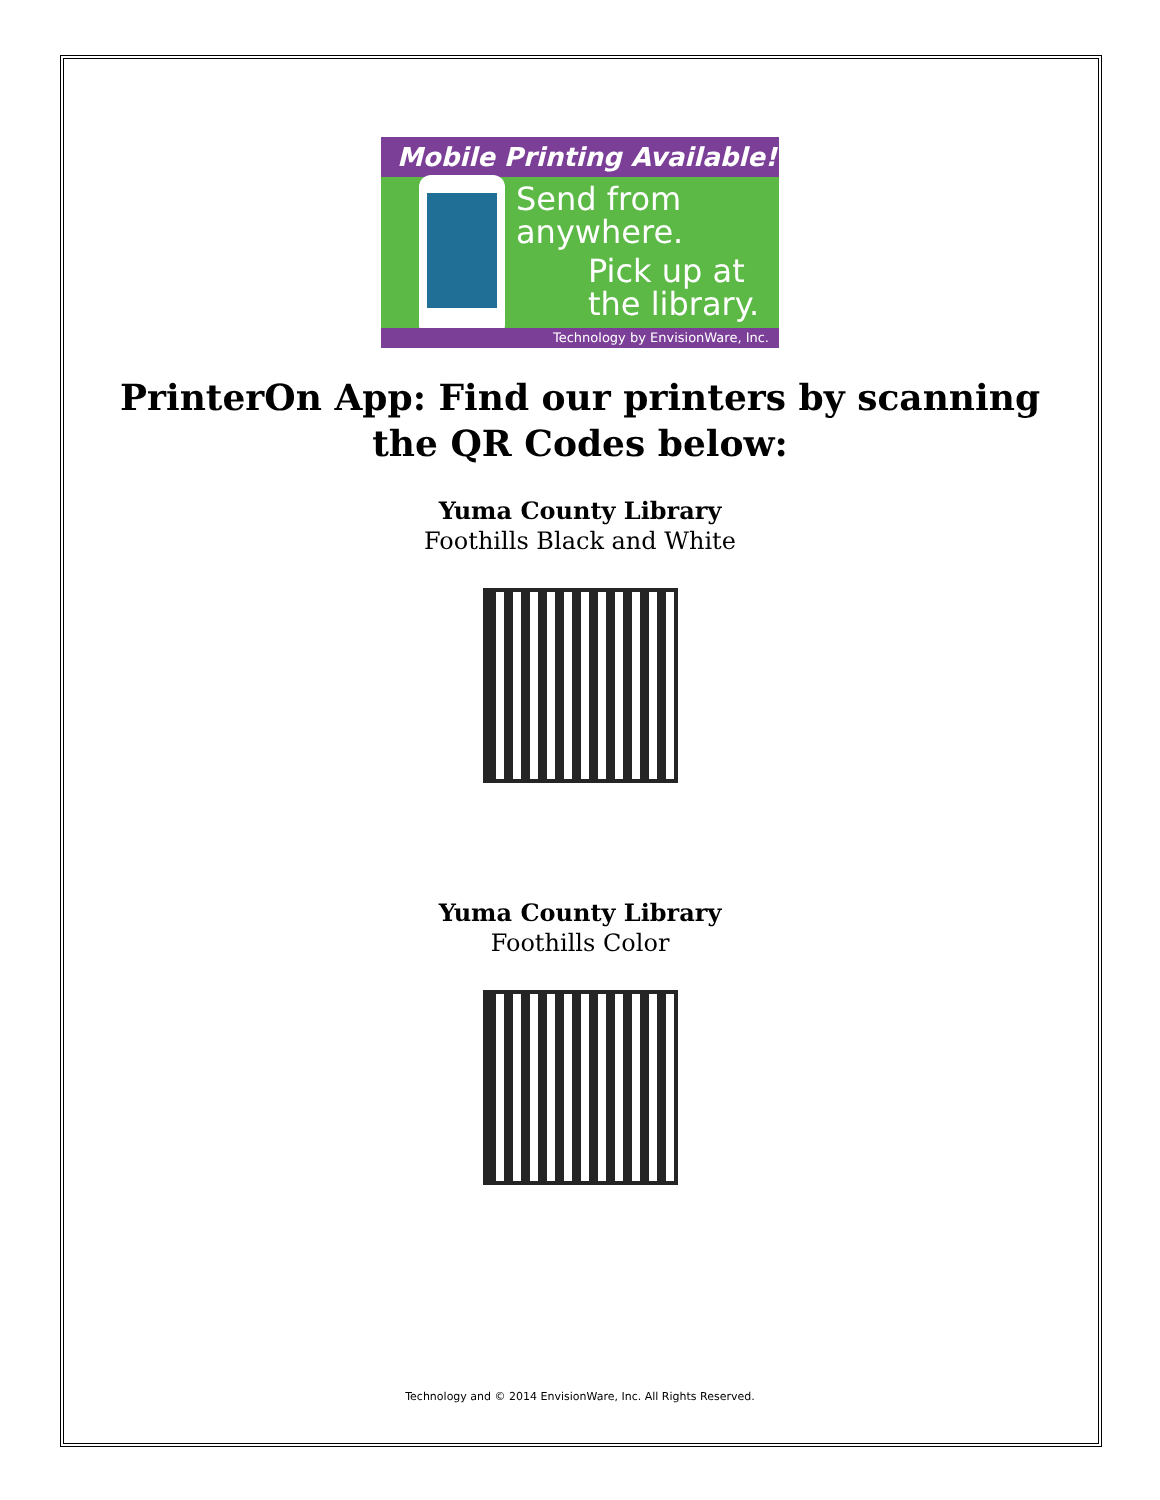Mobile Printing Available!
Send from
anywhere.
Pick up at
the library.
Technology by EnvisionWare, Inc.
PrinterOn App: Find our printers by scanning the QR Codes below:
Yuma County Library
Foothills Black and White
Yuma County Library
Foothills Color
Technology and © 2014 EnvisionWare, Inc. All Rights Reserved.